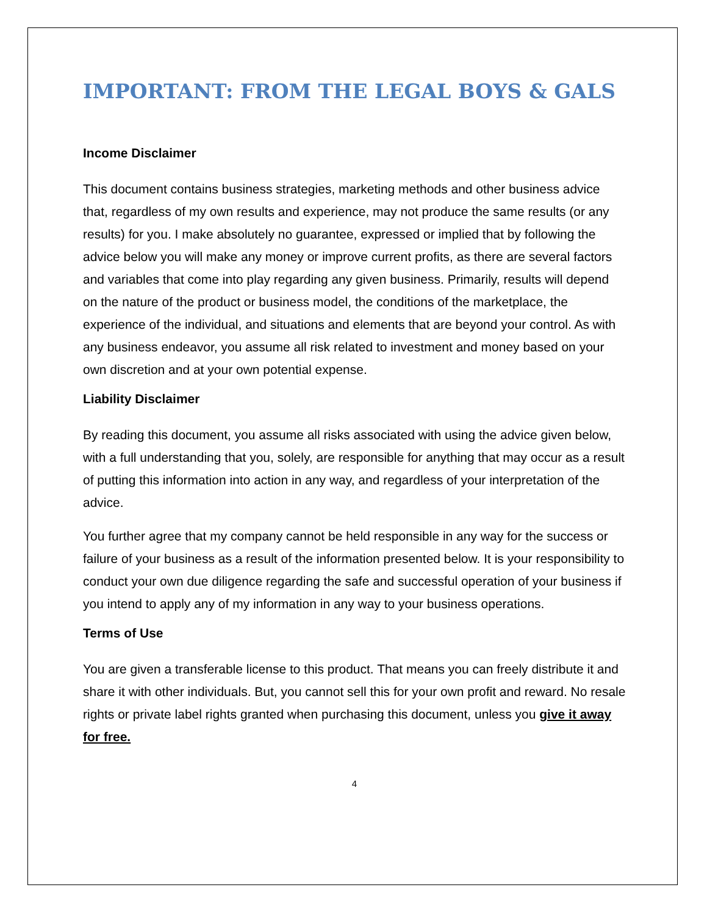IMPORTANT: FROM THE LEGAL BOYS & GALS
Income Disclaimer
This document contains business strategies, marketing methods and other business advice that, regardless of my own results and experience, may not produce the same results (or any results) for you. I make absolutely no guarantee, expressed or implied that by following the advice below you will make any money or improve current profits, as there are several factors and variables that come into play regarding any given business. Primarily, results will depend on the nature of the product or business model, the conditions of the marketplace, the experience of the individual, and situations and elements that are beyond your control. As with any business endeavor, you assume all risk related to investment and money based on your own discretion and at your own potential expense.
Liability Disclaimer
By reading this document, you assume all risks associated with using the advice given below, with a full understanding that you, solely, are responsible for anything that may occur as a result of putting this information into action in any way, and regardless of your interpretation of the advice.
You further agree that my company cannot be held responsible in any way for the success or failure of your business as a result of the information presented below. It is your responsibility to conduct your own due diligence regarding the safe and successful operation of your business if you intend to apply any of my information in any way to your business operations.
Terms of Use
You are given a transferable license to this product. That means you can freely distribute it and share it with other individuals. But, you cannot sell this for your own profit and reward. No resale rights or private label rights granted when purchasing this document, unless you give it away for free.
4